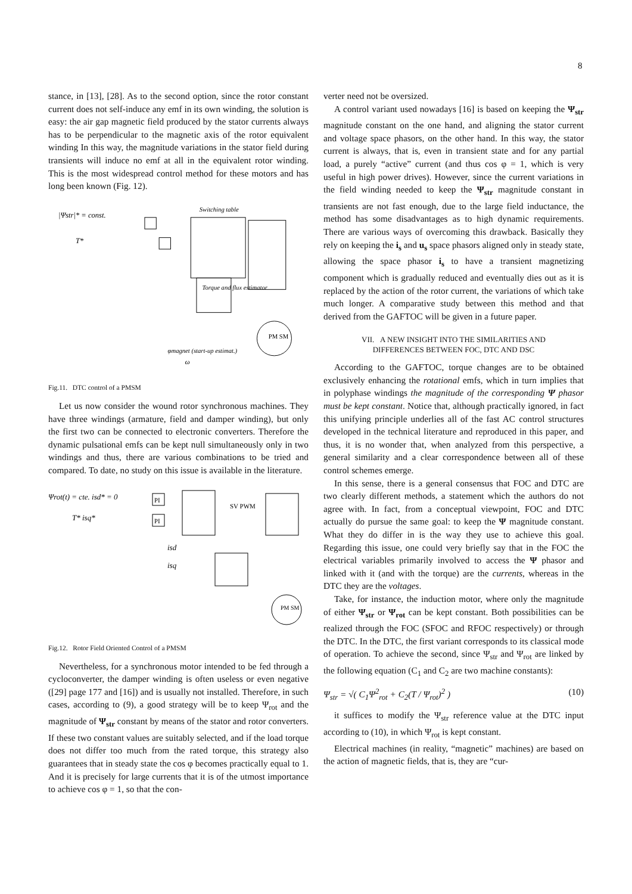8
stance, in [13], [28]. As to the second option, since the rotor constant current does not self-induce any emf in its own winding, the solution is easy: the air gap magnetic field produced by the stator currents always has to be perpendicular to the magnetic axis of the rotor equivalent winding In this way, the magnitude variations in the stator field during transients will induce no emf at all in the equivalent rotor winding. This is the most widespread control method for these motors and has long been known (Fig. 12).
|Ψstr|* = const.
T*
Switching table
Torque and flux estimator
PM SM
φmagnet (start-up estimat.)
ω
Fig.11. DTC control of a PMSM
Let us now consider the wound rotor synchronous machines. They have three windings (armature, field and damper winding), but only the first two can be connected to electronic converters. Therefore the dynamic pulsational emfs can be kept null simultaneously only in two windings and thus, there are various combinations to be tried and compared. To date, no study on this issue is available in the literature.
Ψrot(t) = cte. isd* = 0
T* isq*
PI
PI
SV PWM
isd
isq
PM SM
Fig.12. Rotor Field Oriented Control of a PMSM
Nevertheless, for a synchronous motor intended to be fed through a cycloconverter, the damper winding is often useless or even negative ([29] page 177 and [16]) and is usually not installed. Therefore, in such cases, according to (9), a good strategy will be to keep Ψ<sub>rot</sub> and the magnitude of Ψ<sub>str</sub> constant by means of the stator and rotor converters. If these two constant values are suitably selected, and if the load torque does not differ too much from the rated torque, this strategy also guarantees that in steady state the cos φ becomes practically equal to 1. And it is precisely for large currents that it is of the utmost importance to achieve cos φ = 1, so that the con-
verter need not be oversized.
A control variant used nowadays [16] is based on keeping the Ψ<sub>str</sub> magnitude constant on the one hand, and aligning the stator current and voltage space phasors, on the other hand. In this way, the stator current is always, that is, even in transient state and for any partial load, a purely “active” current (and thus cos φ = 1, which is very useful in high power drives). However, since the current variations in the field winding needed to keep the Ψ<sub>str</sub> magnitude constant in transients are not fast enough, due to the large field inductance, the method has some disadvantages as to high dynamic requirements. There are various ways of overcoming this drawback. Basically they rely on keeping the i<sub>s</sub> and u<sub>s</sub> space phasors aligned only in steady state, allowing the space phasor i<sub>s</sub> to have a transient magnetizing component which is gradually reduced and eventually dies out as it is replaced by the action of the rotor current, the variations of which take much longer. A comparative study between this method and that derived from the GAFTOC will be given in a future paper.
VII. A NEW INSIGHT INTO THE SIMILARITIES AND
DIFFERENCES BETWEEN FOC, DTC AND DSC
According to the GAFTOC, torque changes are to be obtained exclusively enhancing the rotational emfs, which in turn implies that in polyphase windings the magnitude of the corresponding Ψ phasor must be kept constant. Notice that, although practically ignored, in fact this unifying principle underlies all of the fast AC control structures developed in the technical literature and reproduced in this paper, and thus, it is no wonder that, when analyzed from this perspective, a general similarity and a clear correspondence between all of these control schemes emerge.
In this sense, there is a general consensus that FOC and DTC are two clearly different methods, a statement which the authors do not agree with. In fact, from a conceptual viewpoint, FOC and DTC actually do pursue the same goal: to keep the Ψ magnitude constant. What they do differ in is the way they use to achieve this goal. Regarding this issue, one could very briefly say that in the FOC the electrical variables primarily involved to access the Ψ phasor and linked with it (and with the torque) are the currents, whereas in the DTC they are the voltages.
Take, for instance, the induction motor, where only the magnitude of either Ψ<sub>str</sub> or Ψ<sub>rot</sub> can be kept constant. Both possibilities can be realized through the FOC (SFOC and RFOC respectively) or through the DTC. In the DTC, the first variant corresponds to its classical mode of operation. To achieve the second, since Ψ<sub>str</sub> and Ψ<sub>rot</sub> are linked by the following equation (C<sub>1</sub> and C<sub>2</sub> are two machine constants):
Ψ<sub>str</sub> = √( C<sub>1</sub>Ψ<sup>2</sup><sub>rot</sub> + C<sub>2</sub>(T / Ψ<sub>rot</sub>)<sup>2</sup> ) (10)
it suffices to modify the Ψ<sub>str</sub> reference value at the DTC input according to (10), in which Ψ<sub>rot</sub> is kept constant.
Electrical machines (in reality, “magnetic” machines) are based on the action of magnetic fields, that is, they are “cur-